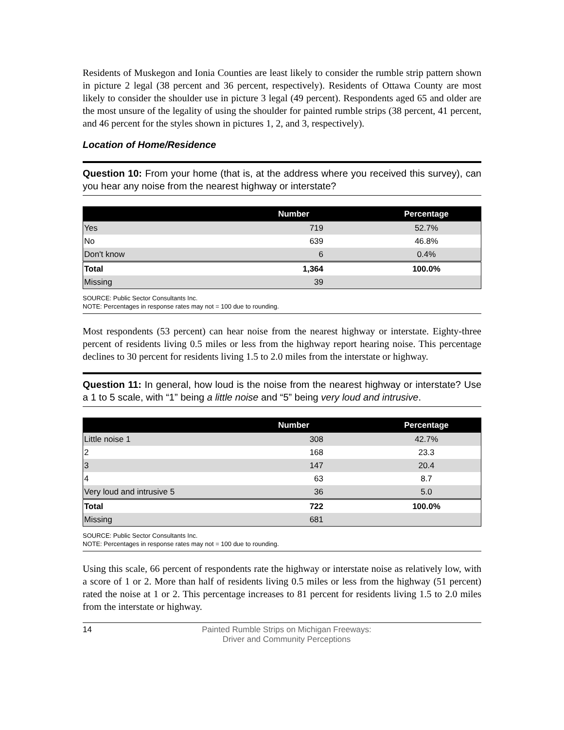Residents of Muskegon and Ionia Counties are least likely to consider the rumble strip pattern shown in picture 2 legal (38 percent and 36 percent, respectively). Residents of Ottawa County are most likely to consider the shoulder use in picture 3 legal (49 percent). Respondents aged 65 and older are the most unsure of the legality of using the shoulder for painted rumble strips (38 percent, 41 percent, and 46 percent for the styles shown in pictures 1, 2, and 3, respectively).
Location of Home/Residence
Question 10: From your home (that is, at the address where you received this survey), can you hear any noise from the nearest highway or interstate?
| | Number | Percentage |
| --- | --- | --- |
| Yes | 719 | 52.7% |
| No | 639 | 46.8% |
| Don't know | 6 | 0.4% |
| Total | 1,364 | 100.0% |
| Missing | 39 | |
SOURCE: Public Sector Consultants Inc.
NOTE: Percentages in response rates may not = 100 due to rounding.
Most respondents (53 percent) can hear noise from the nearest highway or interstate. Eighty-three percent of residents living 0.5 miles or less from the highway report hearing noise. This percentage declines to 30 percent for residents living 1.5 to 2.0 miles from the interstate or highway.
Question 11: In general, how loud is the noise from the nearest highway or interstate? Use a 1 to 5 scale, with “1” being a little noise and “5” being very loud and intrusive.
| | Number | Percentage |
| --- | --- | --- |
| Little noise 1 | 308 | 42.7% |
| 2 | 168 | 23.3 |
| 3 | 147 | 20.4 |
| 4 | 63 | 8.7 |
| Very loud and intrusive 5 | 36 | 5.0 |
| Total | 722 | 100.0% |
| Missing | 681 | |
SOURCE: Public Sector Consultants Inc.
NOTE: Percentages in response rates may not = 100 due to rounding.
Using this scale, 66 percent of respondents rate the highway or interstate noise as relatively low, with a score of 1 or 2. More than half of residents living 0.5 miles or less from the highway (51 percent) rated the noise at 1 or 2. This percentage increases to 81 percent for residents living 1.5 to 2.0 miles from the interstate or highway.
14 Painted Rumble Strips on Michigan Freeways:
Driver and Community Perceptions